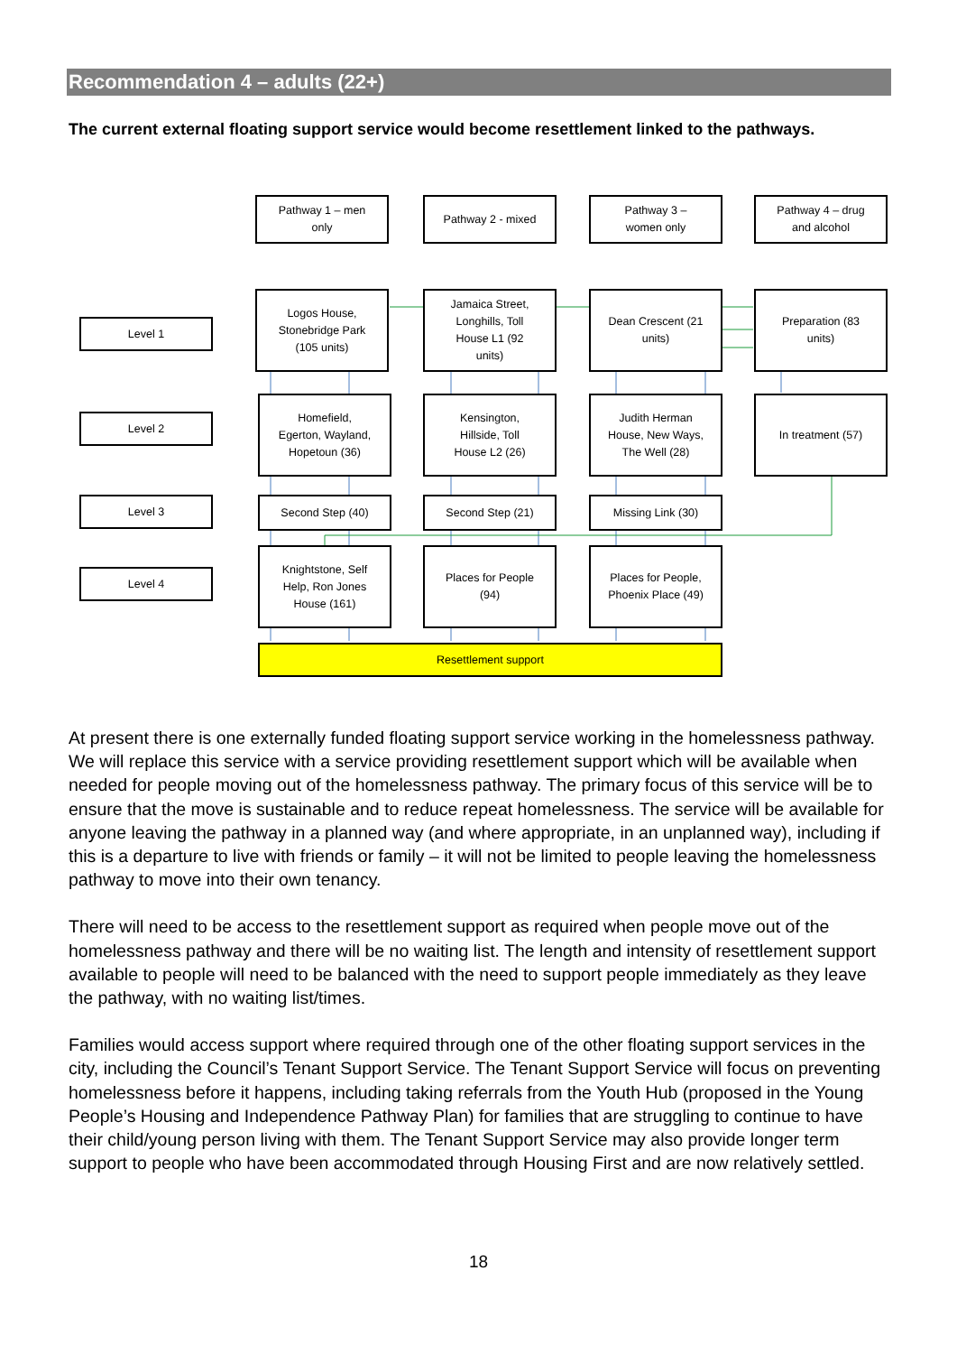Recommendation 4 – adults (22+)
The current external floating support service would become resettlement linked to the pathways.
Pathway 1 – men
only
Pathway 2 - mixed
Pathway 3 –
women only
Pathway 4 – drug
and alcohol
Level 1
Level 2
Level 3
Level 4
Logos House,
Stonebridge Park
(105 units)
Jamaica Street,
Longhills, Toll
House L1 (92
units)
Dean Crescent (21
units)
Preparation (83
units)
Homefield,
Egerton, Wayland,
Hopetoun (36)
Kensington,
Hillside, Toll
House L2 (26)
Judith Herman
House, New Ways,
The Well (28)
In treatment (57)
Second Step (40) Second Step (21) Missing Link (30)
Knightstone, Self
Help, Ron Jones
House (161)
Places for People
(94)
Places for People,
Phoenix Place (49)
Resettlement support
At present there is one externally funded floating support service working in the homelessness pathway. We will replace this service with a service providing resettlement support which will be available when needed for people moving out of the homelessness pathway. The primary focus of this service will be to ensure that the move is sustainable and to reduce repeat homelessness. The service will be available for anyone leaving the pathway in a planned way (and where appropriate, in an unplanned way), including if this is a departure to live with friends or family – it will not be limited to people leaving the homelessness pathway to move into their own tenancy.
There will need to be access to the resettlement support as required when people move out of the homelessness pathway and there will be no waiting list. The length and intensity of resettlement support available to people will need to be balanced with the need to support people immediately as they leave the pathway, with no waiting list/times.
Families would access support where required through one of the other floating support services in the city, including the Council’s Tenant Support Service. The Tenant Support Service will focus on preventing homelessness before it happens, including taking referrals from the Youth Hub (proposed in the Young People’s Housing and Independence Pathway Plan) for families that are struggling to continue to have their child/young person living with them. The Tenant Support Service may also provide longer term support to people who have been accommodated through Housing First and are now relatively settled.
18